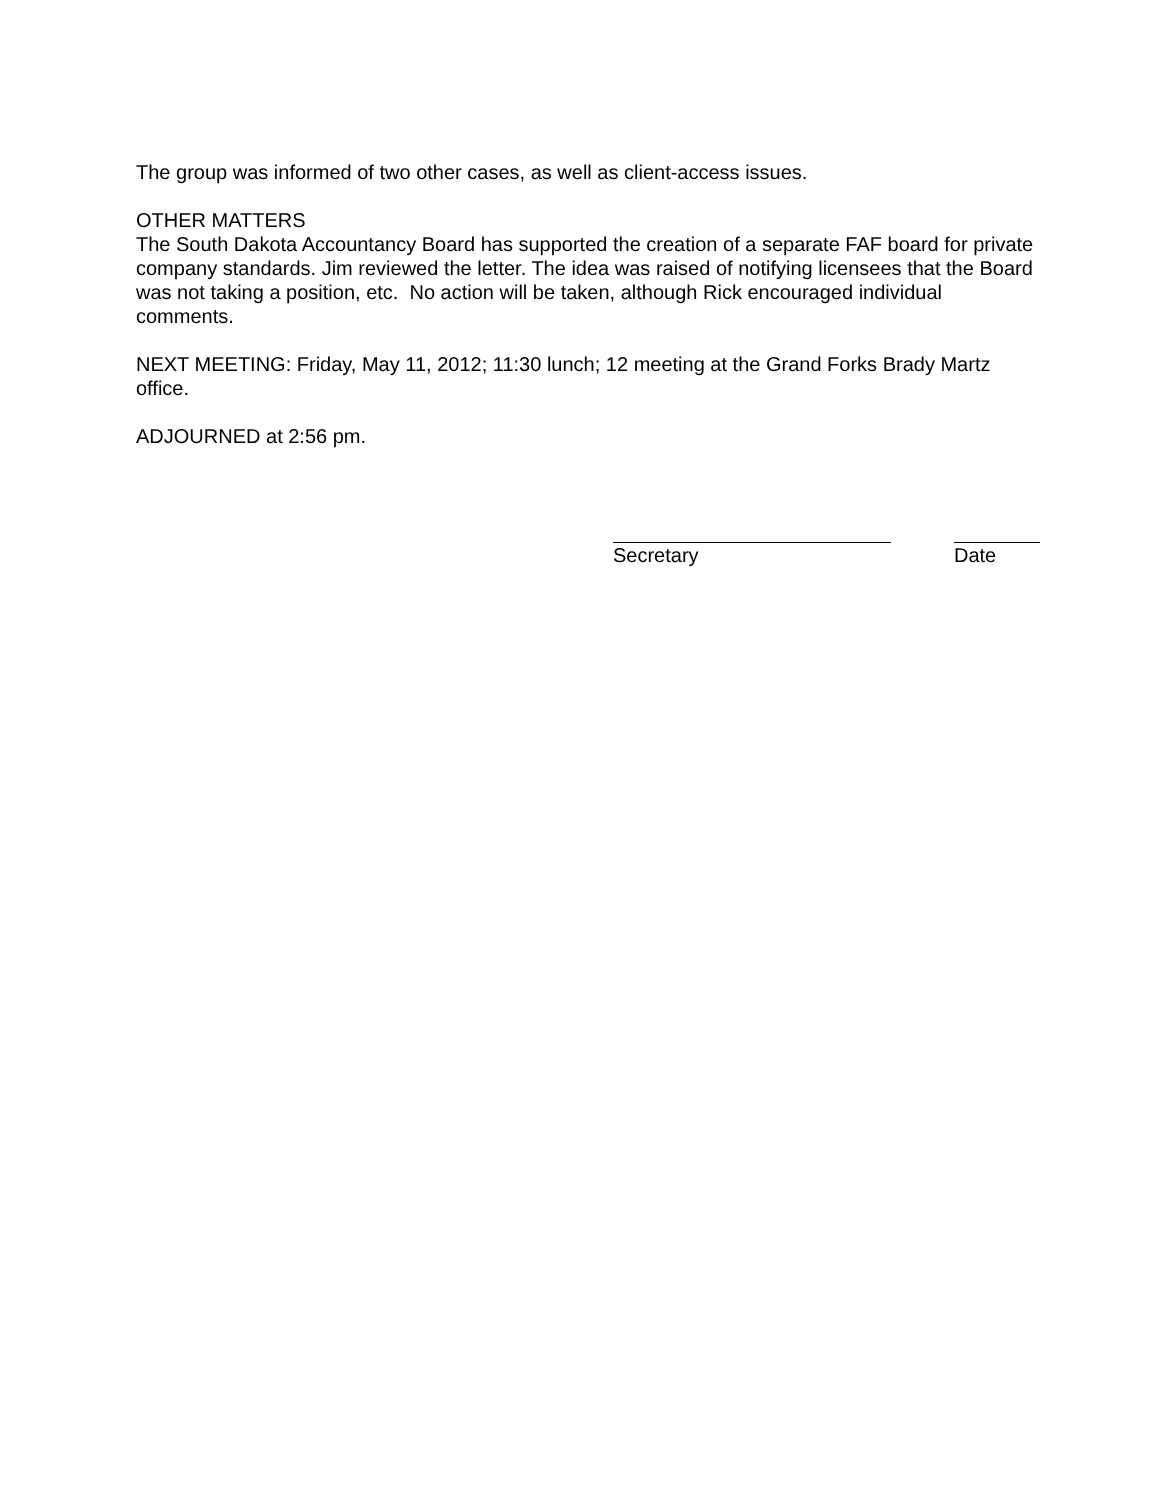The group was informed of two other cases, as well as client-access issues.
OTHER MATTERS
The South Dakota Accountancy Board has supported the creation of a separate FAF board for private company standards. Jim reviewed the letter. The idea was raised of notifying licensees that the Board was not taking a position, etc. No action will be taken, although Rick encouraged individual comments.
NEXT MEETING: Friday, May 11, 2012; 11:30 lunch; 12 meeting at the Grand Forks Brady Martz office.
ADJOURNED at 2:56 pm.
Secretary Date